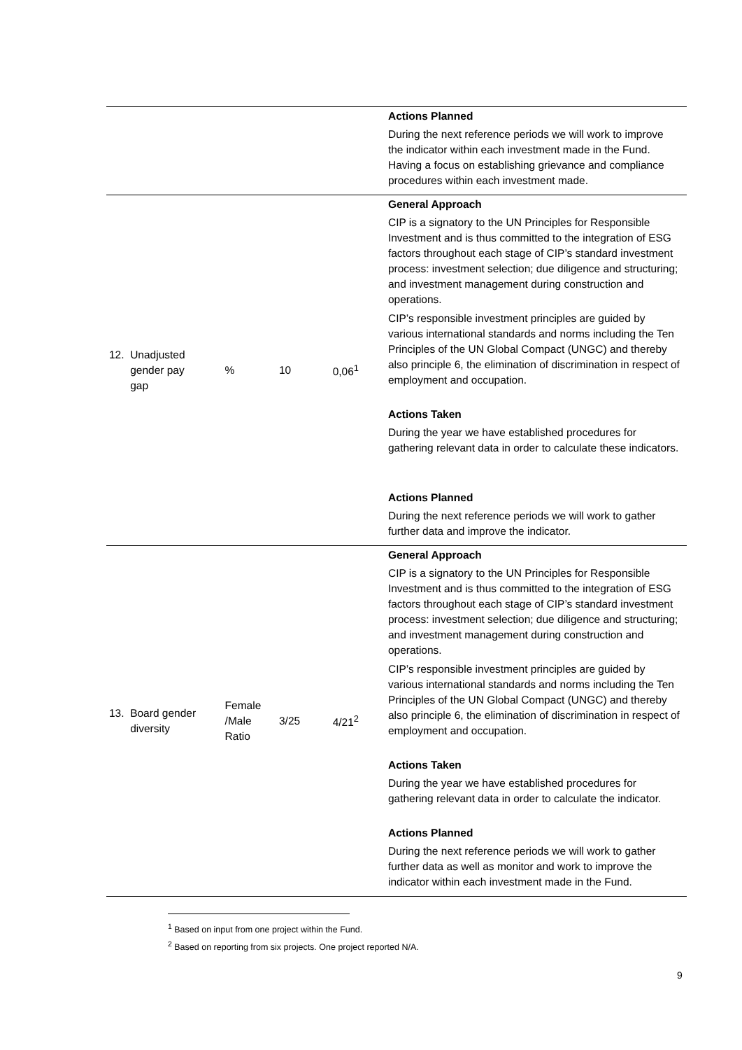| | | | | Actions Planned During the next reference periods we will work to improve the indicator within each investment made in the Fund. Having a focus on establishing grievance and compliance procedures within each investment made. |
| 12. Unadjusted gender pay gap | % | 10 | 0,06<sup>1</sup> | General Approach CIP is a signatory to the UN Principles for Responsible Investment and is thus committed to the integration of ESG factors throughout each stage of CIP’s standard investment process: investment selection; due diligence and structuring; and investment management during construction and operations. CIP’s responsible investment principles are guided by various international standards and norms including the Ten Principles of the UN Global Compact (UNGC) and thereby also principle 6, the elimination of discrimination in respect of employment and occupation. Actions Taken During the year we have established procedures for gathering relevant data in order to calculate these indicators. Actions Planned During the next reference periods we will work to gather further data and improve the indicator. |
| 13. Board gender diversity | Female /Male Ratio | 3/25 | 4/21<sup>2</sup> | General Approach CIP is a signatory to the UN Principles for Responsible Investment and is thus committed to the integration of ESG factors throughout each stage of CIP’s standard investment process: investment selection; due diligence and structuring; and investment management during construction and operations. CIP’s responsible investment principles are guided by various international standards and norms including the Ten Principles of the UN Global Compact (UNGC) and thereby also principle 6, the elimination of discrimination in respect of employment and occupation. Actions Taken During the year we have established procedures for gathering relevant data in order to calculate the indicator. Actions Planned During the next reference periods we will work to gather further data as well as monitor and work to improve the indicator within each investment made in the Fund. |
<sup>1</sup> Based on input from one project within the Fund.
<sup>2</sup> Based on reporting from six projects. One project reported N/A.
9